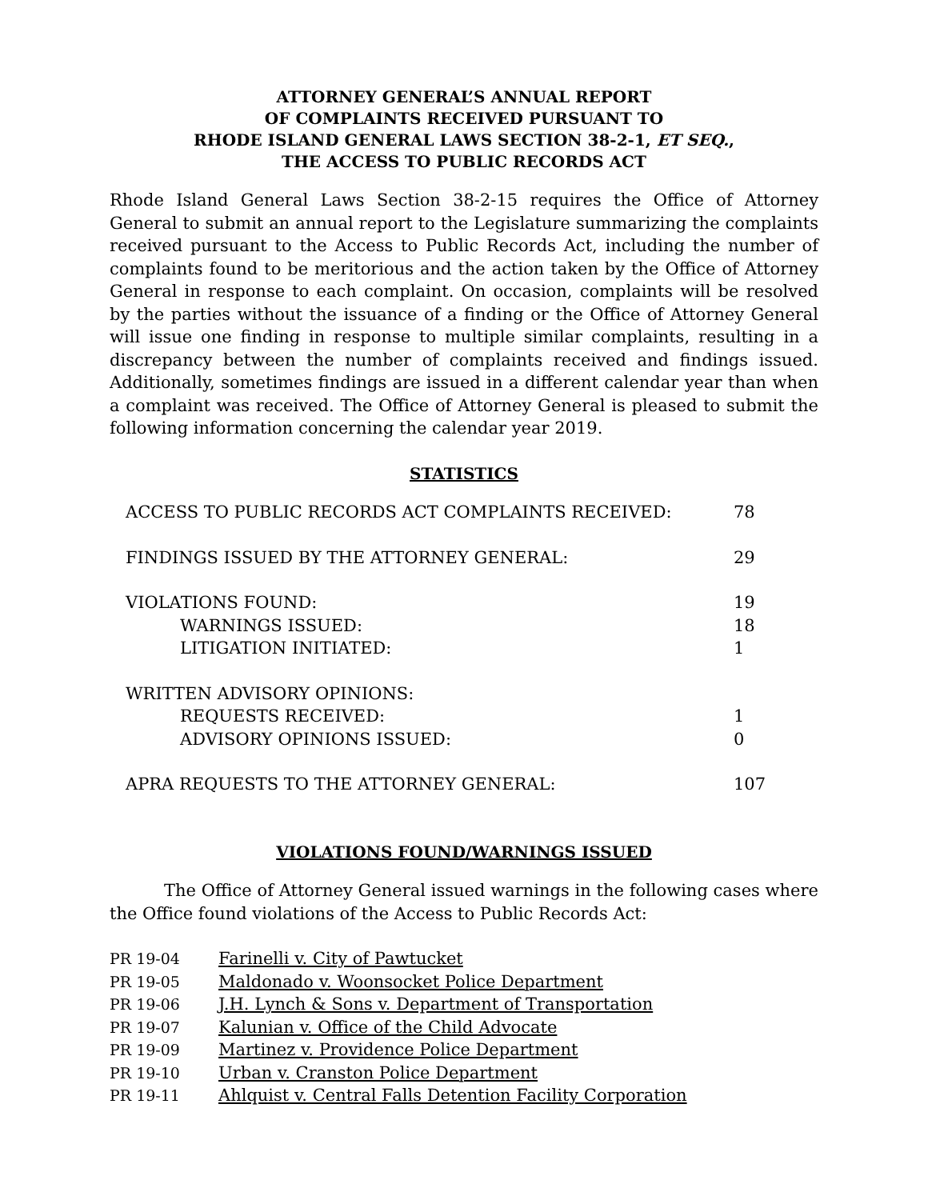ATTORNEY GENERAL’S ANNUAL REPORT
OF COMPLAINTS RECEIVED PURSUANT TO
RHODE ISLAND GENERAL LAWS SECTION 38-2-1, ET SEQ.,
THE ACCESS TO PUBLIC RECORDS ACT
Rhode Island General Laws Section 38-2-15 requires the Office of Attorney General to submit an annual report to the Legislature summarizing the complaints received pursuant to the Access to Public Records Act, including the number of complaints found to be meritorious and the action taken by the Office of Attorney General in response to each complaint. On occasion, complaints will be resolved by the parties without the issuance of a finding or the Office of Attorney General will issue one finding in response to multiple similar complaints, resulting in a discrepancy between the number of complaints received and findings issued. Additionally, sometimes findings are issued in a different calendar year than when a complaint was received. The Office of Attorney General is pleased to submit the following information concerning the calendar year 2019.
STATISTICS
| ACCESS TO PUBLIC RECORDS ACT COMPLAINTS RECEIVED: | 78 |
| FINDINGS ISSUED BY THE ATTORNEY GENERAL: | 29 |
| VIOLATIONS FOUND: | 19 |
| WARNINGS ISSUED: | 18 |
| LITIGATION INITIATED: | 1 |
| WRITTEN ADVISORY OPINIONS: | |
| REQUESTS RECEIVED: | 1 |
| ADVISORY OPINIONS ISSUED: | 0 |
| APRA REQUESTS TO THE ATTORNEY GENERAL: | 107 |
VIOLATIONS FOUND/WARNINGS ISSUED
The Office of Attorney General issued warnings in the following cases where the Office found violations of the Access to Public Records Act:
| PR 19-04 | Farinelli v. City of Pawtucket |
| PR 19-05 | Maldonado v. Woonsocket Police Department |
| PR 19-06 | J.H. Lynch & Sons v. Department of Transportation |
| PR 19-07 | Kalunian v. Office of the Child Advocate |
| PR 19-09 | Martinez v. Providence Police Department |
| PR 19-10 | Urban v. Cranston Police Department |
| PR 19-11 | Ahlquist v. Central Falls Detention Facility Corporation |